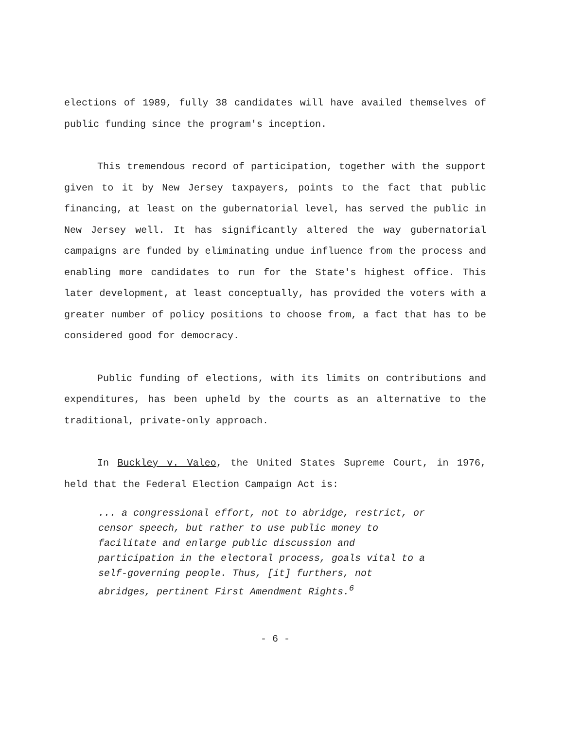elections of 1989, fully 38 candidates will have availed themselves of public funding since the program's inception.
This tremendous record of participation, together with the support given to it by New Jersey taxpayers, points to the fact that public financing, at least on the gubernatorial level, has served the public in New Jersey well. It has significantly altered the way gubernatorial campaigns are funded by eliminating undue influence from the process and enabling more candidates to run for the State's highest office. This later development, at least conceptually, has provided the voters with a greater number of policy positions to choose from, a fact that has to be considered good for democracy.
Public funding of elections, with its limits on contributions and expenditures, has been upheld by the courts as an alternative to the traditional, private-only approach.
In Buckley v. Valeo, the United States Supreme Court, in 1976, held that the Federal Election Campaign Act is:
... a congressional effort, not to abridge, restrict, or censor speech, but rather to use public money to facilitate and enlarge public discussion and participation in the electoral process, goals vital to a self-governing people. Thus, [it] furthers, not abridges, pertinent First Amendment Rights.<sup>6</sup>
- 6 -